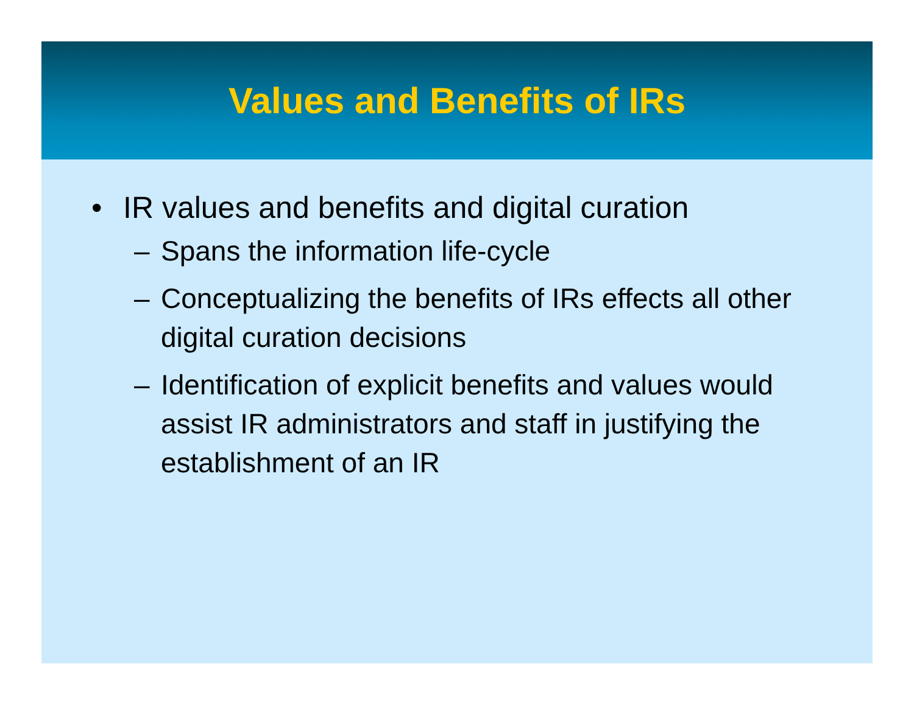Values and Benefits of IRs
• IR values and benefits and digital curation
– Spans the information life-cycle
– Conceptualizing the benefits of IRs effects all other digital curation decisions
– Identification of explicit benefits and values would assist IR administrators and staff in justifying the establishment of an IR